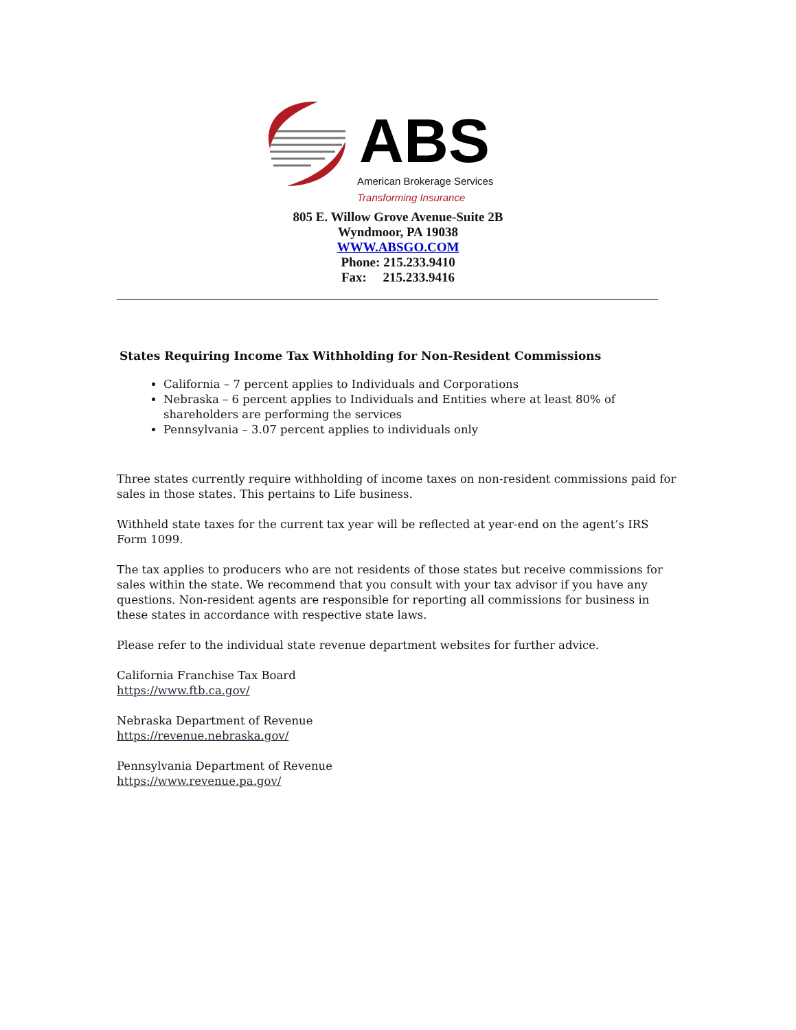ABS
American Brokerage Services
Transforming Insurance
805 E. Willow Grove Avenue-Suite 2B
Wyndmoor, PA 19038
WWW.ABSGO.COM
Phone: 215.233.9410
Fax: 215.233.9416
States Requiring Income Tax Withholding for Non-Resident Commissions
California – 7 percent applies to Individuals and Corporations
Nebraska – 6 percent applies to Individuals and Entities where at least 80% of shareholders are performing the services
Pennsylvania – 3.07 percent applies to individuals only
Three states currently require withholding of income taxes on non-resident commissions paid for sales in those states. This pertains to Life business.
Withheld state taxes for the current tax year will be reflected at year-end on the agent’s IRS Form 1099.
The tax applies to producers who are not residents of those states but receive commissions for sales within the state. We recommend that you consult with your tax advisor if you have any questions. Non-resident agents are responsible for reporting all commissions for business in these states in accordance with respective state laws.
Please refer to the individual state revenue department websites for further advice.
California Franchise Tax Board
https://www.ftb.ca.gov/
Nebraska Department of Revenue
https://revenue.nebraska.gov/
Pennsylvania Department of Revenue
https://www.revenue.pa.gov/